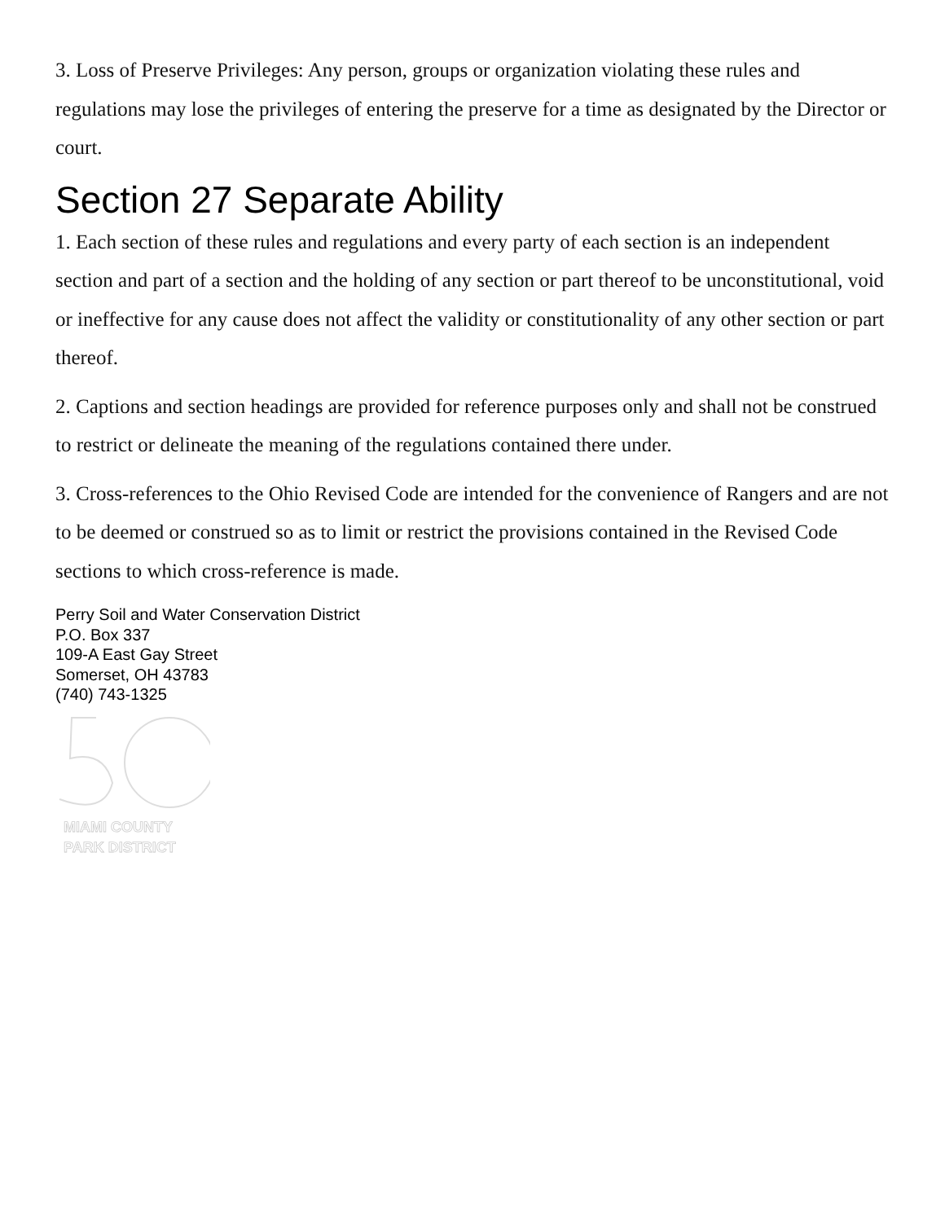3. Loss of Preserve Privileges: Any person, groups or organization violating these rules and regulations may lose the privileges of entering the preserve for a time as designated by the Director or court.
Section 27 Separate Ability
1. Each section of these rules and regulations and every party of each section is an independent section and part of a section and the holding of any section or part thereof to be unconstitutional, void or ineffective for any cause does not affect the validity or constitutionality of any other section or part thereof.
2. Captions and section headings are provided for reference purposes only and shall not be construed to restrict or delineate the meaning of the regulations contained there under.
3. Cross-references to the Ohio Revised Code are intended for the convenience of Rangers and are not to be deemed or construed so as to limit or restrict the provisions contained in the Revised Code sections to which cross-reference is made.
Perry Soil and Water Conservation District
P.O. Box 337
109-A East Gay Street
Somerset, OH 43783
(740) 743-1325
MIAMI COUNTY
PARK DISTRICT